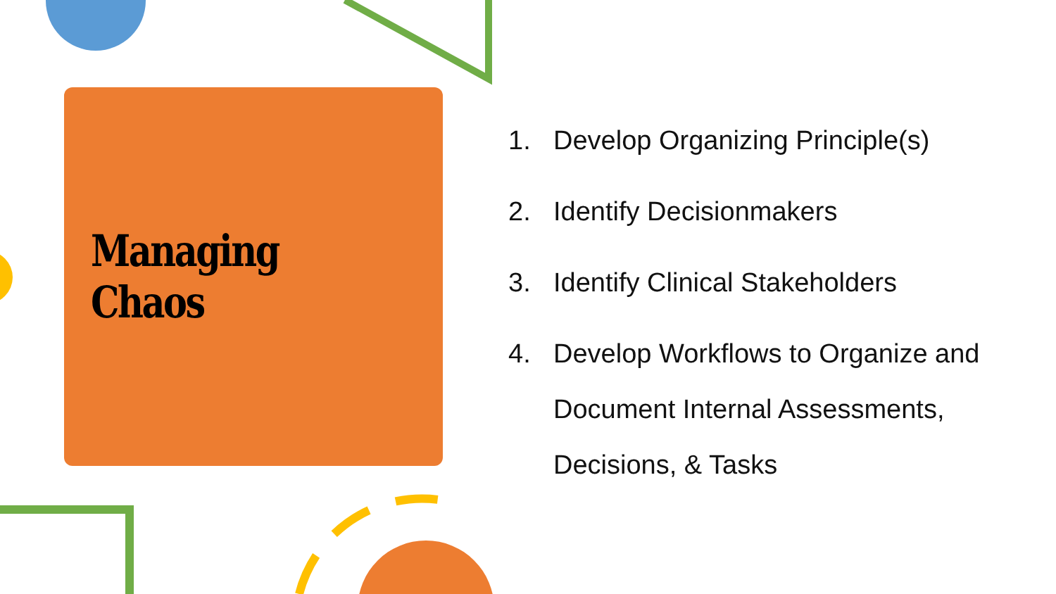Managing Chaos
1.
Develop Organizing Principle(s)
2.
Identify Decisionmakers
3.
Identify Clinical Stakeholders
4.
Develop Workflows to Organize and Document Internal Assessments, Decisions, & Tasks